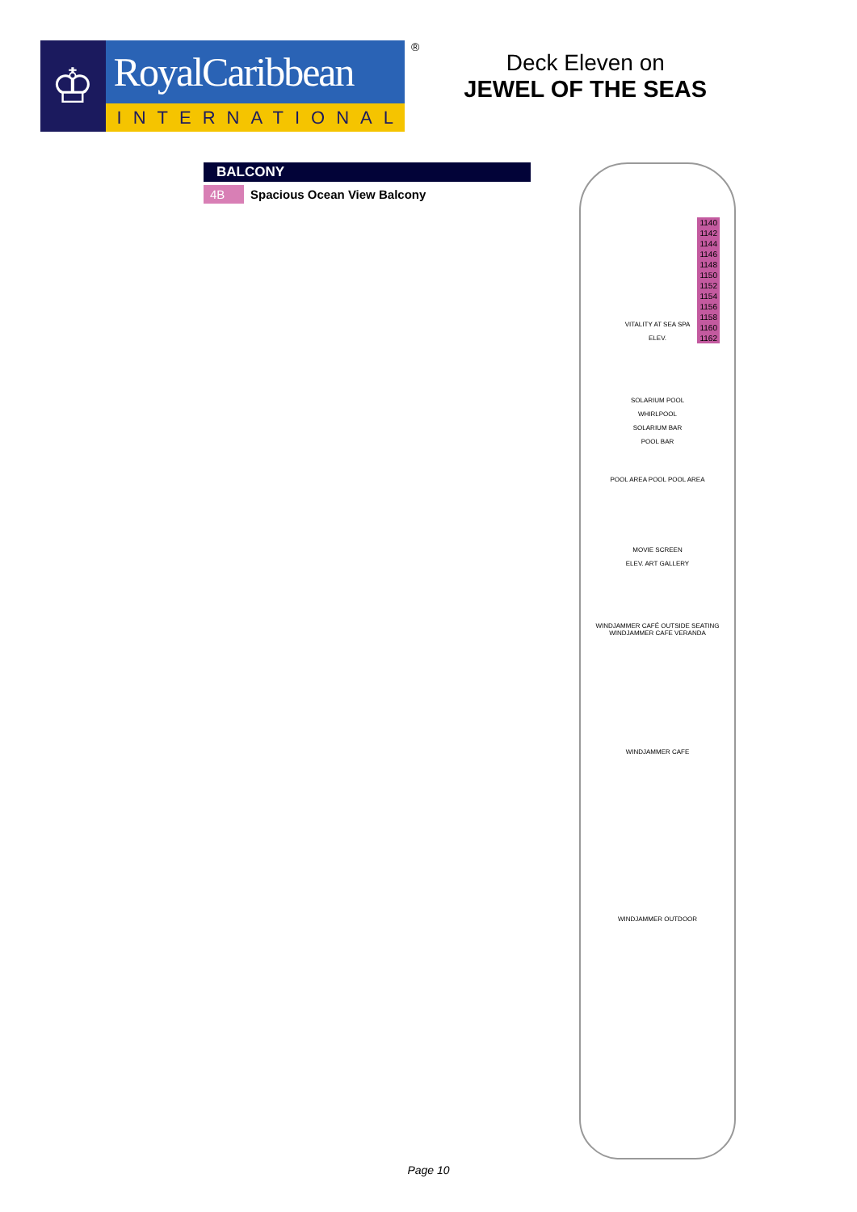♔
RoyalCaribbean
INTERNATIONAL
®
Deck Eleven on
JEWEL OF THE SEAS
BALCONY
| 4B | Spacious Ocean View Balcony |
1140
1142
1144
1146
1148
1150
1152
1154
1156
1158
1160
1162
VITALITY AT SEA SPA
ELEV.
SOLARIUM POOL
WHIRLPOOL
SOLARIUM BAR
POOL BAR
POOL AREA POOL POOL AREA
MOVIE SCREEN
ELEV. ART GALLERY
WINDJAMMER CAFÉ OUTSIDE SEATING WINDJAMMER CAFE VERANDA
WINDJAMMER CAFE
WINDJAMMER OUTDOOR
Page 10